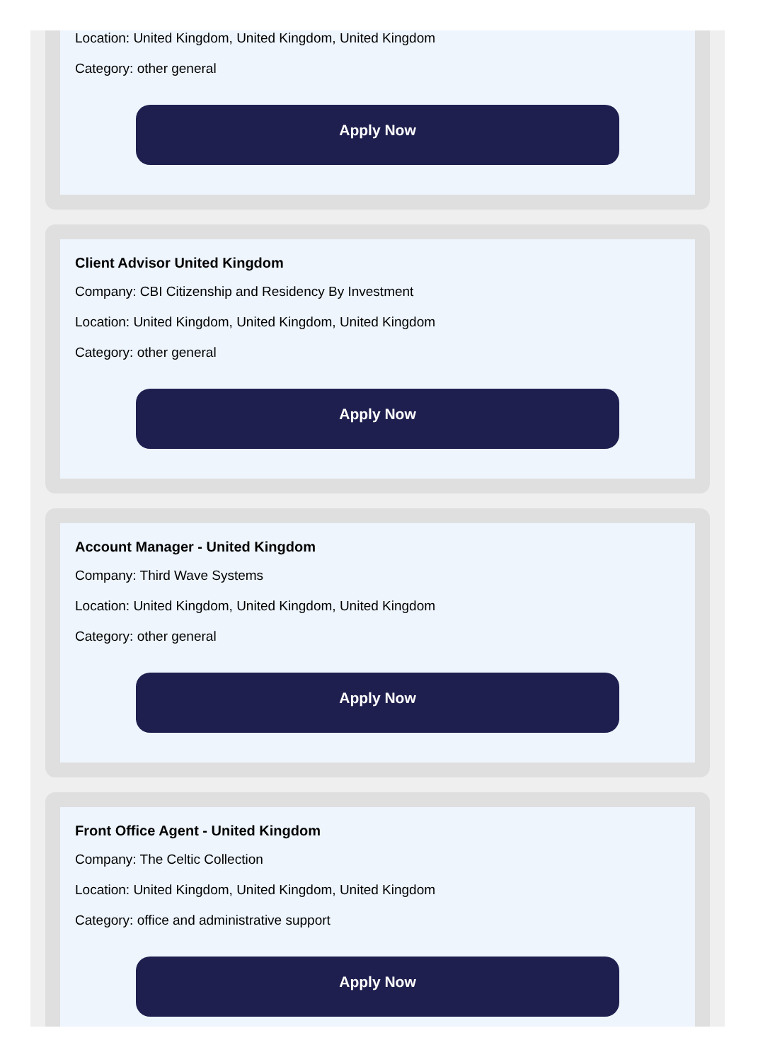Location: United Kingdom, United Kingdom, United Kingdom
Category: other general
Apply Now
Client Advisor United Kingdom
Company: CBI Citizenship and Residency By Investment
Location: United Kingdom, United Kingdom, United Kingdom
Category: other general
Apply Now
Account Manager - United Kingdom
Company: Third Wave Systems
Location: United Kingdom, United Kingdom, United Kingdom
Category: other general
Apply Now
Front Office Agent - United Kingdom
Company: The Celtic Collection
Location: United Kingdom, United Kingdom, United Kingdom
Category: office and administrative support
Apply Now